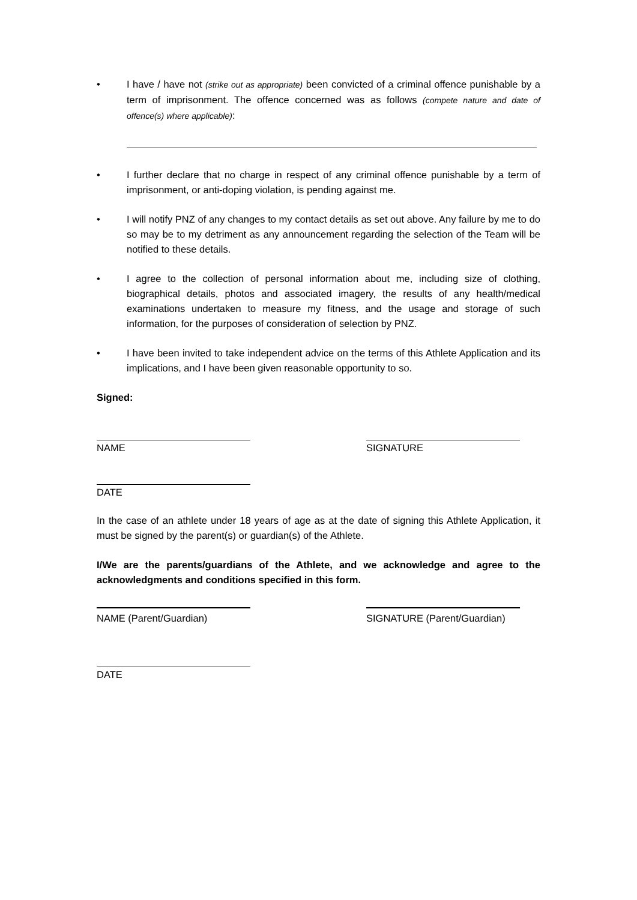• I have / have not (strike out as appropriate) been convicted of a criminal offence punishable by a term of imprisonment. The offence concerned was as follows (compete nature and date of offence(s) where applicable):
• I further declare that no charge in respect of any criminal offence punishable by a term of imprisonment, or anti-doping violation, is pending against me.
• I will notify PNZ of any changes to my contact details as set out above. Any failure by me to do so may be to my detriment as any announcement regarding the selection of the Team will be notified to these details.
• I agree to the collection of personal information about me, including size of clothing, biographical details, photos and associated imagery, the results of any health/medical examinations undertaken to measure my fitness, and the usage and storage of such information, for the purposes of consideration of selection by PNZ.
• I have been invited to take independent advice on the terms of this Athlete Application and its implications, and I have been given reasonable opportunity to so.
Signed:
NAME SIGNATURE
DATE
In the case of an athlete under 18 years of age as at the date of signing this Athlete Application, it must be signed by the parent(s) or guardian(s) of the Athlete.
I/We are the parents/guardians of the Athlete, and we acknowledge and agree to the acknowledgments and conditions specified in this form.
NAME (Parent/Guardian) SIGNATURE (Parent/Guardian)
DATE